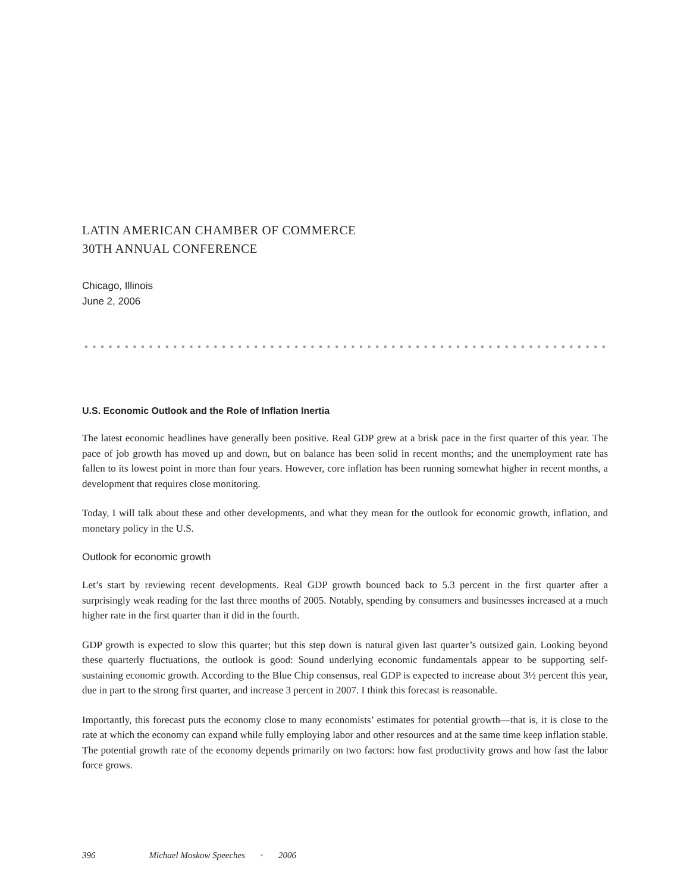LATIN AMERICAN CHAMBER OF COMMERCE
30TH ANNUAL CONFERENCE
Chicago, Illinois
June 2, 2006
U.S. Economic Outlook and the Role of Inflation Inertia
The latest economic headlines have generally been positive. Real GDP grew at a brisk pace in the first quarter of this year. The pace of job growth has moved up and down, but on balance has been solid in recent months; and the unemployment rate has fallen to its lowest point in more than four years. However, core inflation has been running somewhat higher in recent months, a development that requires close monitoring.
Today, I will talk about these and other developments, and what they mean for the outlook for economic growth, inflation, and monetary policy in the U.S.
Outlook for economic growth
Let’s start by reviewing recent developments. Real GDP growth bounced back to 5.3 percent in the first quarter after a surprisingly weak reading for the last three months of 2005. Notably, spending by consumers and businesses increased at a much higher rate in the first quarter than it did in the fourth.
GDP growth is expected to slow this quarter; but this step down is natural given last quarter’s outsized gain. Looking beyond these quarterly fluctuations, the outlook is good: Sound underlying economic fundamentals appear to be supporting self-sustaining economic growth. According to the Blue Chip consensus, real GDP is expected to increase about 3½ percent this year, due in part to the strong first quarter, and increase 3 percent in 2007. I think this forecast is reasonable.
Importantly, this forecast puts the economy close to many economists’ estimates for potential growth—that is, it is close to the rate at which the economy can expand while fully employing labor and other resources and at the same time keep inflation stable. The potential growth rate of the economy depends primarily on two factors: how fast productivity grows and how fast the labor force grows.
396 Michael Moskow Speeches • 2006